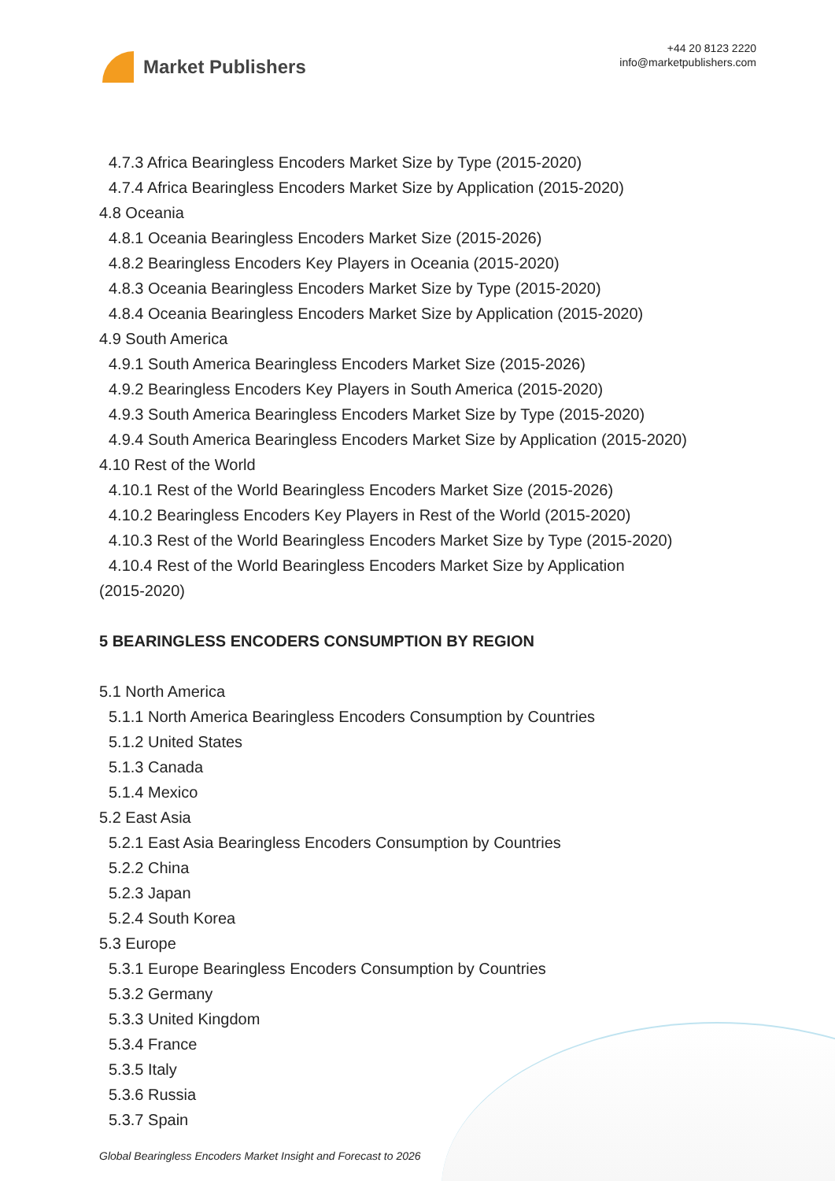Market Publishers
+44 20 8123 2220
info@marketpublishers.com
4.7.3 Africa Bearingless Encoders Market Size by Type (2015-2020)
4.7.4 Africa Bearingless Encoders Market Size by Application (2015-2020)
4.8 Oceania
4.8.1 Oceania Bearingless Encoders Market Size (2015-2026)
4.8.2 Bearingless Encoders Key Players in Oceania (2015-2020)
4.8.3 Oceania Bearingless Encoders Market Size by Type (2015-2020)
4.8.4 Oceania Bearingless Encoders Market Size by Application (2015-2020)
4.9 South America
4.9.1 South America Bearingless Encoders Market Size (2015-2026)
4.9.2 Bearingless Encoders Key Players in South America (2015-2020)
4.9.3 South America Bearingless Encoders Market Size by Type (2015-2020)
4.9.4 South America Bearingless Encoders Market Size by Application (2015-2020)
4.10 Rest of the World
4.10.1 Rest of the World Bearingless Encoders Market Size (2015-2026)
4.10.2 Bearingless Encoders Key Players in Rest of the World (2015-2020)
4.10.3 Rest of the World Bearingless Encoders Market Size by Type (2015-2020)
4.10.4 Rest of the World Bearingless Encoders Market Size by Application
(2015-2020)
5 BEARINGLESS ENCODERS CONSUMPTION BY REGION
5.1 North America
5.1.1 North America Bearingless Encoders Consumption by Countries
5.1.2 United States
5.1.3 Canada
5.1.4 Mexico
5.2 East Asia
5.2.1 East Asia Bearingless Encoders Consumption by Countries
5.2.2 China
5.2.3 Japan
5.2.4 South Korea
5.3 Europe
5.3.1 Europe Bearingless Encoders Consumption by Countries
5.3.2 Germany
5.3.3 United Kingdom
5.3.4 France
5.3.5 Italy
5.3.6 Russia
5.3.7 Spain
Global Bearingless Encoders Market Insight and Forecast to 2026